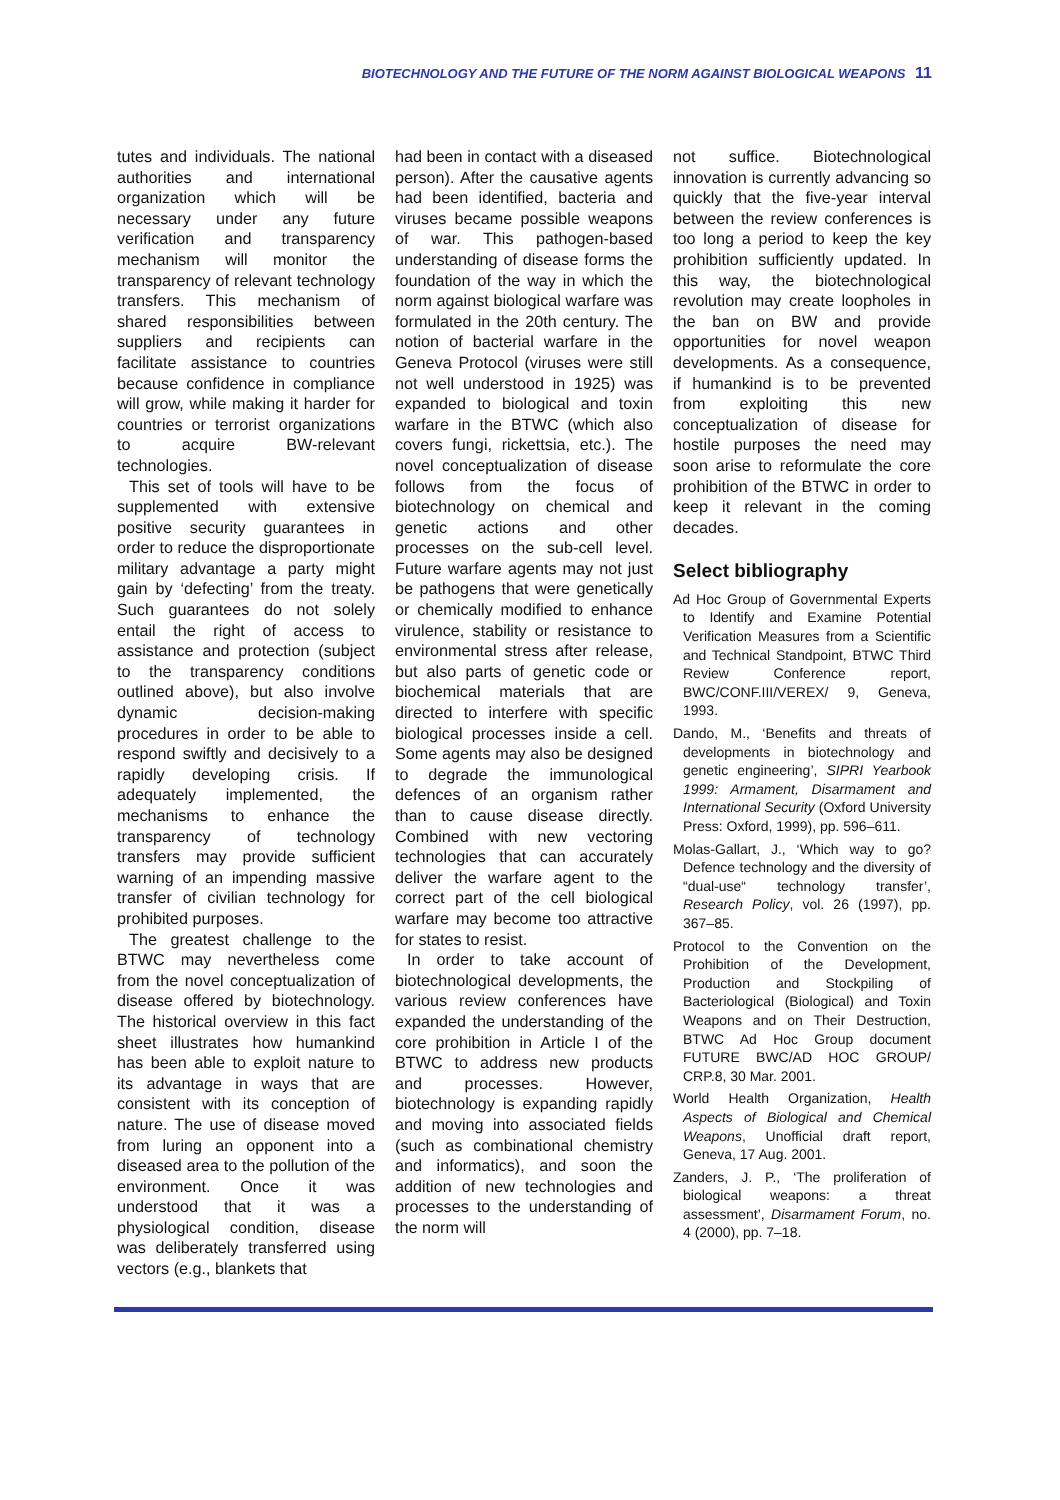BIOTECHNOLOGY AND THE FUTURE OF THE NORM AGAINST BIOLOGICAL WEAPONS 11
tutes and individuals. The national authorities and international organization which will be necessary under any future verification and transparency mechanism will monitor the transparency of relevant technology transfers. This mechanism of shared responsibilities between suppliers and recipients can facilitate assistance to countries because confidence in compliance will grow, while making it harder for countries or terrorist organizations to acquire BW-relevant technologies.
This set of tools will have to be supplemented with extensive positive security guarantees in order to reduce the disproportionate military advantage a party might gain by ‘defecting’ from the treaty. Such guarantees do not solely entail the right of access to assistance and protection (subject to the transparency conditions outlined above), but also involve dynamic decision-making procedures in order to be able to respond swiftly and decisively to a rapidly developing crisis. If adequately implemented, the mechanisms to enhance the transparency of technology transfers may provide sufficient warning of an impending massive transfer of civilian technology for prohibited purposes.
The greatest challenge to the BTWC may nevertheless come from the novel conceptualization of disease offered by biotechnology. The historical overview in this fact sheet illustrates how humankind has been able to exploit nature to its advantage in ways that are consistent with its conception of nature. The use of disease moved from luring an opponent into a diseased area to the pollution of the environment. Once it was understood that it was a physiological condition, disease was deliberately transferred using vectors (e.g., blankets that
had been in contact with a diseased person). After the causative agents had been identified, bacteria and viruses became possible weapons of war. This pathogen-based understanding of disease forms the foundation of the way in which the norm against biological warfare was formulated in the 20th century. The notion of bacterial warfare in the Geneva Protocol (viruses were still not well understood in 1925) was expanded to biological and toxin warfare in the BTWC (which also covers fungi, rickettsia, etc.). The novel conceptualization of disease follows from the focus of biotechnology on chemical and genetic actions and other processes on the sub-cell level. Future warfare agents may not just be pathogens that were genetically or chemically modified to enhance virulence, stability or resistance to environmental stress after release, but also parts of genetic code or biochemical materials that are directed to interfere with specific biological processes inside a cell. Some agents may also be designed to degrade the immunological defences of an organism rather than to cause disease directly. Combined with new vectoring technologies that can accurately deliver the warfare agent to the correct part of the cell biological warfare may become too attractive for states to resist.
In order to take account of biotechnological developments, the various review conferences have expanded the understanding of the core prohibition in Article I of the BTWC to address new products and processes. However, biotechnology is expanding rapidly and moving into associated fields (such as combinational chemistry and informatics), and soon the addition of new technologies and processes to the understanding of the norm will
not suffice. Biotechnological innovation is currently advancing so quickly that the five-year interval between the review conferences is too long a period to keep the key prohibition sufficiently updated. In this way, the biotechnological revolution may create loopholes in the ban on BW and provide opportunities for novel weapon developments. As a consequence, if humankind is to be prevented from exploiting this new conceptualization of disease for hostile purposes the need may soon arise to reformulate the core prohibition of the BTWC in order to keep it relevant in the coming decades.
Select bibliography
Ad Hoc Group of Governmental Experts to Identify and Examine Potential Verification Measures from a Scientific and Technical Standpoint, BTWC Third Review Conference report, BWC/CONF.III/VEREX/ 9, Geneva, 1993.
Dando, M., ‘Benefits and threats of developments in biotechnology and genetic engineering’, SIPRI Yearbook 1999: Armament, Disarmament and International Security (Oxford University Press: Oxford, 1999), pp. 596–611.
Molas-Gallart, J., ‘Which way to go? Defence technology and the diversity of “dual-use“ technology transfer’, Research Policy, vol. 26 (1997), pp. 367–85.
Protocol to the Convention on the Prohibition of the Development, Production and Stockpiling of Bacteriological (Biological) and Toxin Weapons and on Their Destruction, BTWC Ad Hoc Group document FUTURE BWC/AD HOC GROUP/ CRP.8, 30 Mar. 2001.
World Health Organization, Health Aspects of Biological and Chemical Weapons, Unofficial draft report, Geneva, 17 Aug. 2001.
Zanders, J. P., ‘The proliferation of biological weapons: a threat assessment’, Disarmament Forum, no. 4 (2000), pp. 7–18.